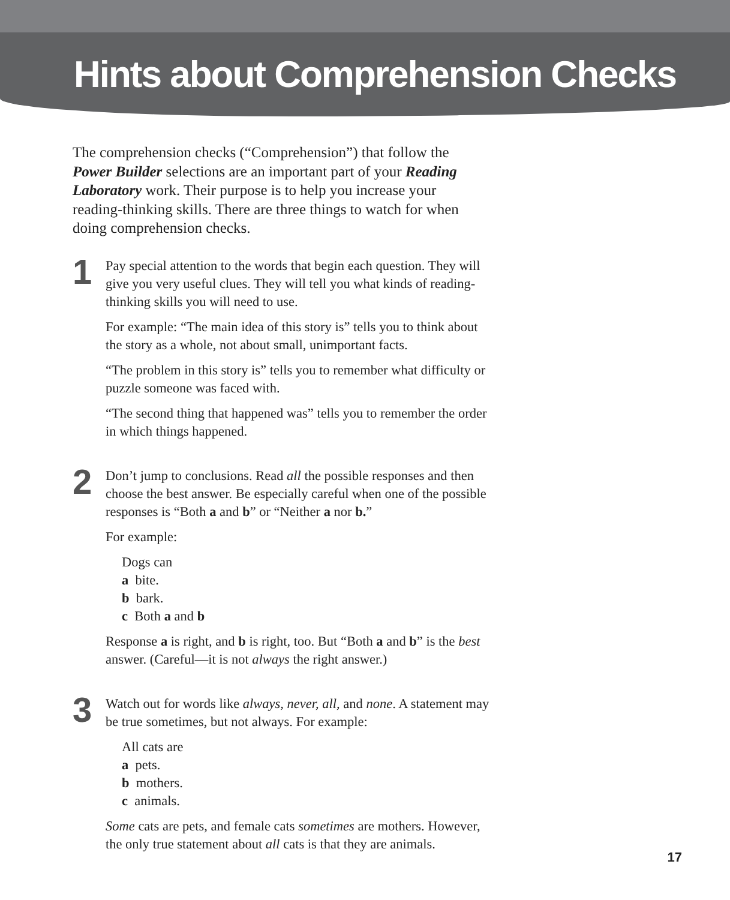Hints about Comprehension Checks
The comprehension checks (“Comprehension”) that follow the Power Builder selections are an important part of your Reading Laboratory work. Their purpose is to help you increase your reading-thinking skills. There are three things to watch for when doing comprehension checks.
1
Pay special attention to the words that begin each question. They will give you very useful clues. They will tell you what kinds of reading-thinking skills you will need to use.
For example: “The main idea of this story is” tells you to think about the story as a whole, not about small, unimportant facts.
“The problem in this story is” tells you to remember what difficulty or puzzle someone was faced with.
“The second thing that happened was” tells you to remember the order in which things happened.
2
Don’t jump to conclusions. Read all the possible responses and then choose the best answer. Be especially careful when one of the possible responses is “Both a and b” or “Neither a nor b.”
For example:
Dogs can
a bite.
b bark.
c Both a and b
Response a is right, and b is right, too. But “Both a and b” is the best answer. (Careful—it is not always the right answer.)
3
Watch out for words like always, never, all, and none. A statement may be true sometimes, but not always. For example:
All cats are
a pets.
b mothers.
c animals.
Some cats are pets, and female cats sometimes are mothers. However, the only true statement about all cats is that they are animals.
17